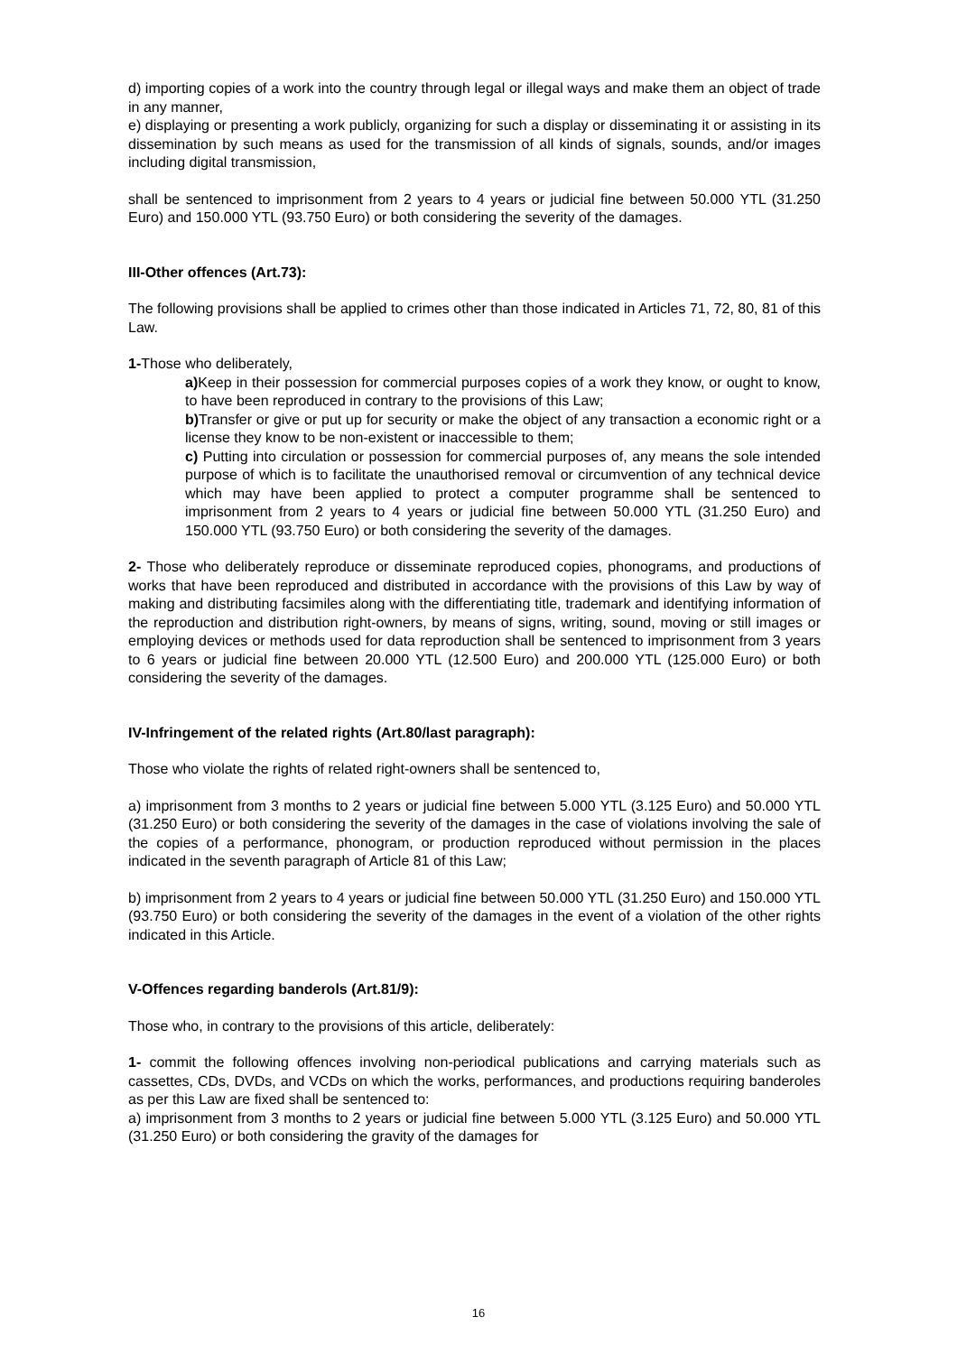d) importing copies of a work into the country through legal or illegal ways and make them an object of trade in any manner,
e) displaying or presenting a work publicly, organizing for such a display or disseminating it or assisting in its dissemination by such means as used for the transmission of all kinds of signals, sounds, and/or images including digital transmission,
shall be sentenced to imprisonment from 2 years to 4 years or judicial fine between 50.000 YTL (31.250 Euro) and 150.000 YTL (93.750 Euro) or both considering the severity of the damages.
III-Other offences (Art.73):
The following provisions shall be applied to crimes other than those indicated in Articles 71, 72, 80, 81 of this Law.
1-Those who deliberately,
a) Keep in their possession for commercial purposes copies of a work they know, or ought to know, to have been reproduced in contrary to the provisions of this Law;
b) Transfer or give or put up for security or make the object of any transaction a economic right or a license they know to be non-existent or inaccessible to them;
c) Putting into circulation or possession for commercial purposes of, any means the sole intended purpose of which is to facilitate the unauthorised removal or circumvention of any technical device which may have been applied to protect a computer programme shall be sentenced to imprisonment from 2 years to 4 years or judicial fine between 50.000 YTL (31.250 Euro) and 150.000 YTL (93.750 Euro) or both considering the severity of the damages.
2- Those who deliberately reproduce or disseminate reproduced copies, phonograms, and productions of works that have been reproduced and distributed in accordance with the provisions of this Law by way of making and distributing facsimiles along with the differentiating title, trademark and identifying information of the reproduction and distribution right-owners, by means of signs, writing, sound, moving or still images or employing devices or methods used for data reproduction shall be sentenced to imprisonment from 3 years to 6 years or judicial fine between 20.000 YTL (12.500 Euro) and 200.000 YTL (125.000 Euro) or both considering the severity of the damages.
IV-Infringement of the related rights (Art.80/last paragraph):
Those who violate the rights of related right-owners shall be sentenced to,
a) imprisonment from 3 months to 2 years or judicial fine between 5.000 YTL (3.125 Euro) and 50.000 YTL (31.250 Euro) or both considering the severity of the damages in the case of violations involving the sale of the copies of a performance, phonogram, or production reproduced without permission in the places indicated in the seventh paragraph of Article 81 of this Law;
b) imprisonment from 2 years to 4 years or judicial fine between 50.000 YTL (31.250 Euro) and 150.000 YTL (93.750 Euro) or both considering the severity of the damages in the event of a violation of the other rights indicated in this Article.
V-Offences regarding banderols (Art.81/9):
Those who, in contrary to the provisions of this article, deliberately:
1- commit the following offences involving non-periodical publications and carrying materials such as cassettes, CDs, DVDs, and VCDs on which the works, performances, and productions requiring banderoles as per this Law are fixed shall be sentenced to:
a) imprisonment from 3 months to 2 years or judicial fine between 5.000 YTL (3.125 Euro) and 50.000 YTL (31.250 Euro) or both considering the gravity of the damages for
16